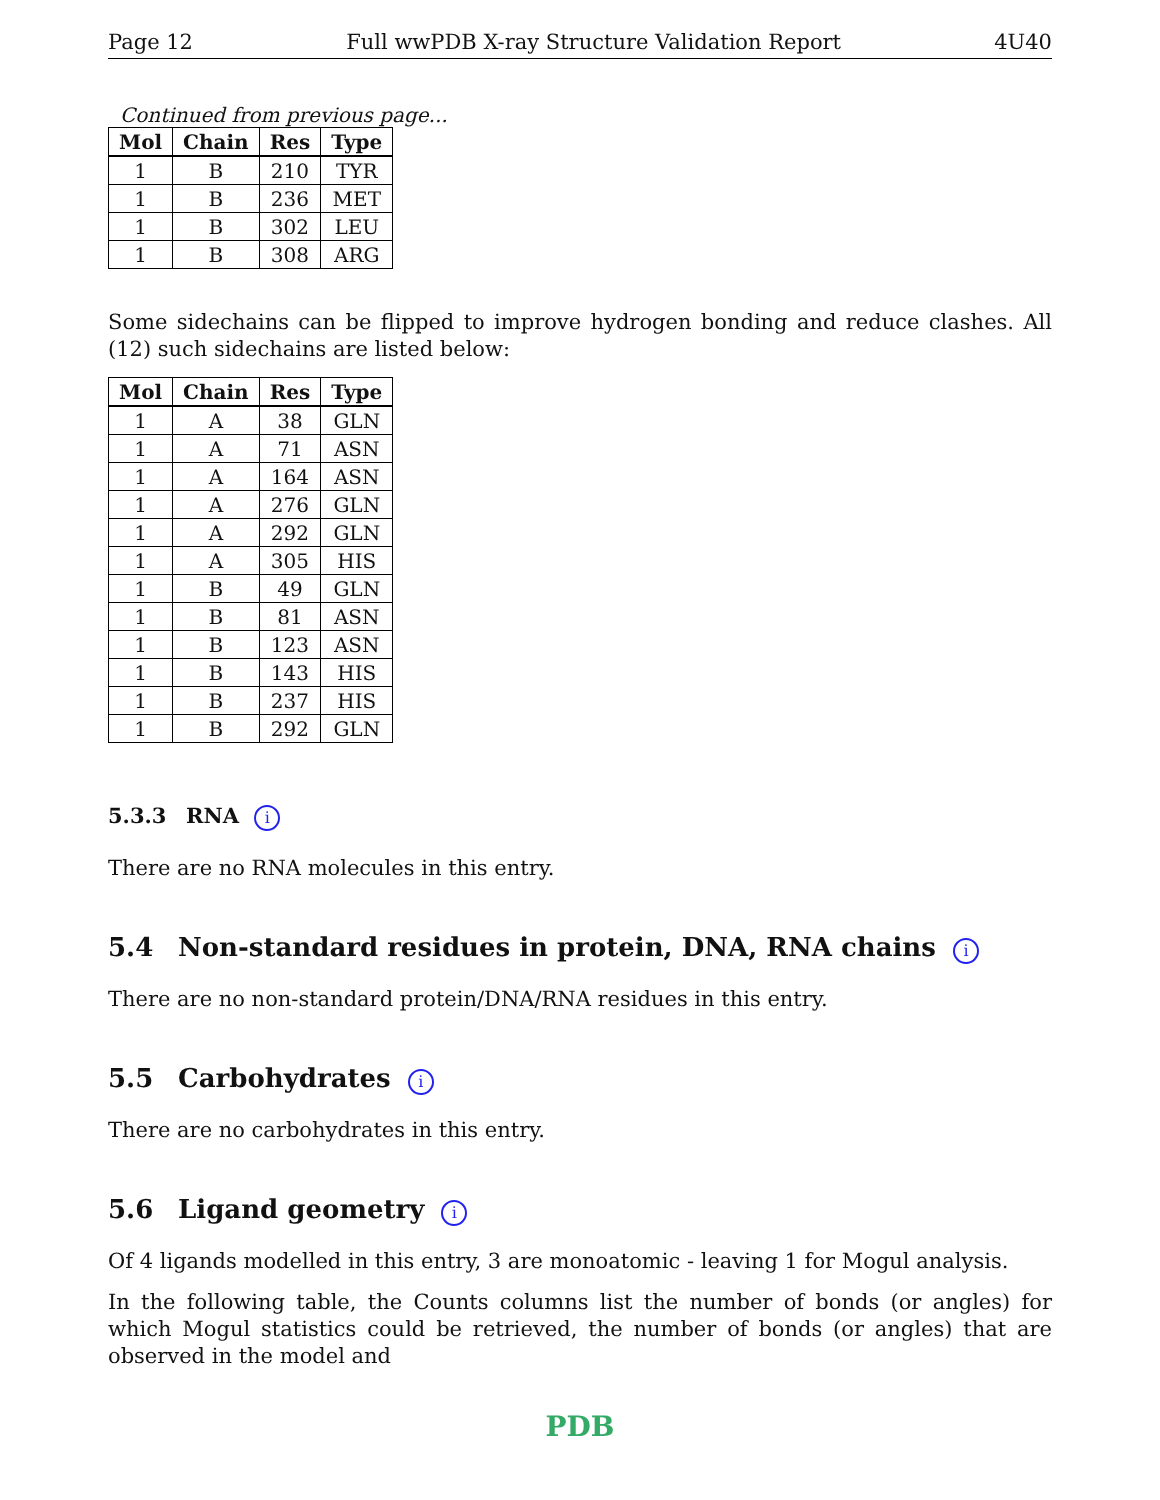Page 12 Full wwPDB X-ray Structure Validation Report 4U40
Continued from previous page...
| Mol | Chain | Res | Type |
| --- | --- | --- | --- |
| 1 | B | 210 | TYR |
| 1 | B | 236 | MET |
| 1 | B | 302 | LEU |
| 1 | B | 308 | ARG |
Some sidechains can be flipped to improve hydrogen bonding and reduce clashes. All (12) such sidechains are listed below:
| Mol | Chain | Res | Type |
| --- | --- | --- | --- |
| 1 | A | 38 | GLN |
| 1 | A | 71 | ASN |
| 1 | A | 164 | ASN |
| 1 | A | 276 | GLN |
| 1 | A | 292 | GLN |
| 1 | A | 305 | HIS |
| 1 | B | 49 | GLN |
| 1 | B | 81 | ASN |
| 1 | B | 123 | ASN |
| 1 | B | 143 | HIS |
| 1 | B | 237 | HIS |
| 1 | B | 292 | GLN |
5.3.3 RNA i
There are no RNA molecules in this entry.
5.4 Non-standard residues in protein, DNA, RNA chains i
There are no non-standard protein/DNA/RNA residues in this entry.
5.5 Carbohydrates i
There are no carbohydrates in this entry.
5.6 Ligand geometry i
Of 4 ligands modelled in this entry, 3 are monoatomic - leaving 1 for Mogul analysis.
In the following table, the Counts columns list the number of bonds (or angles) for which Mogul statistics could be retrieved, the number of bonds (or angles) that are observed in the model and
PDB